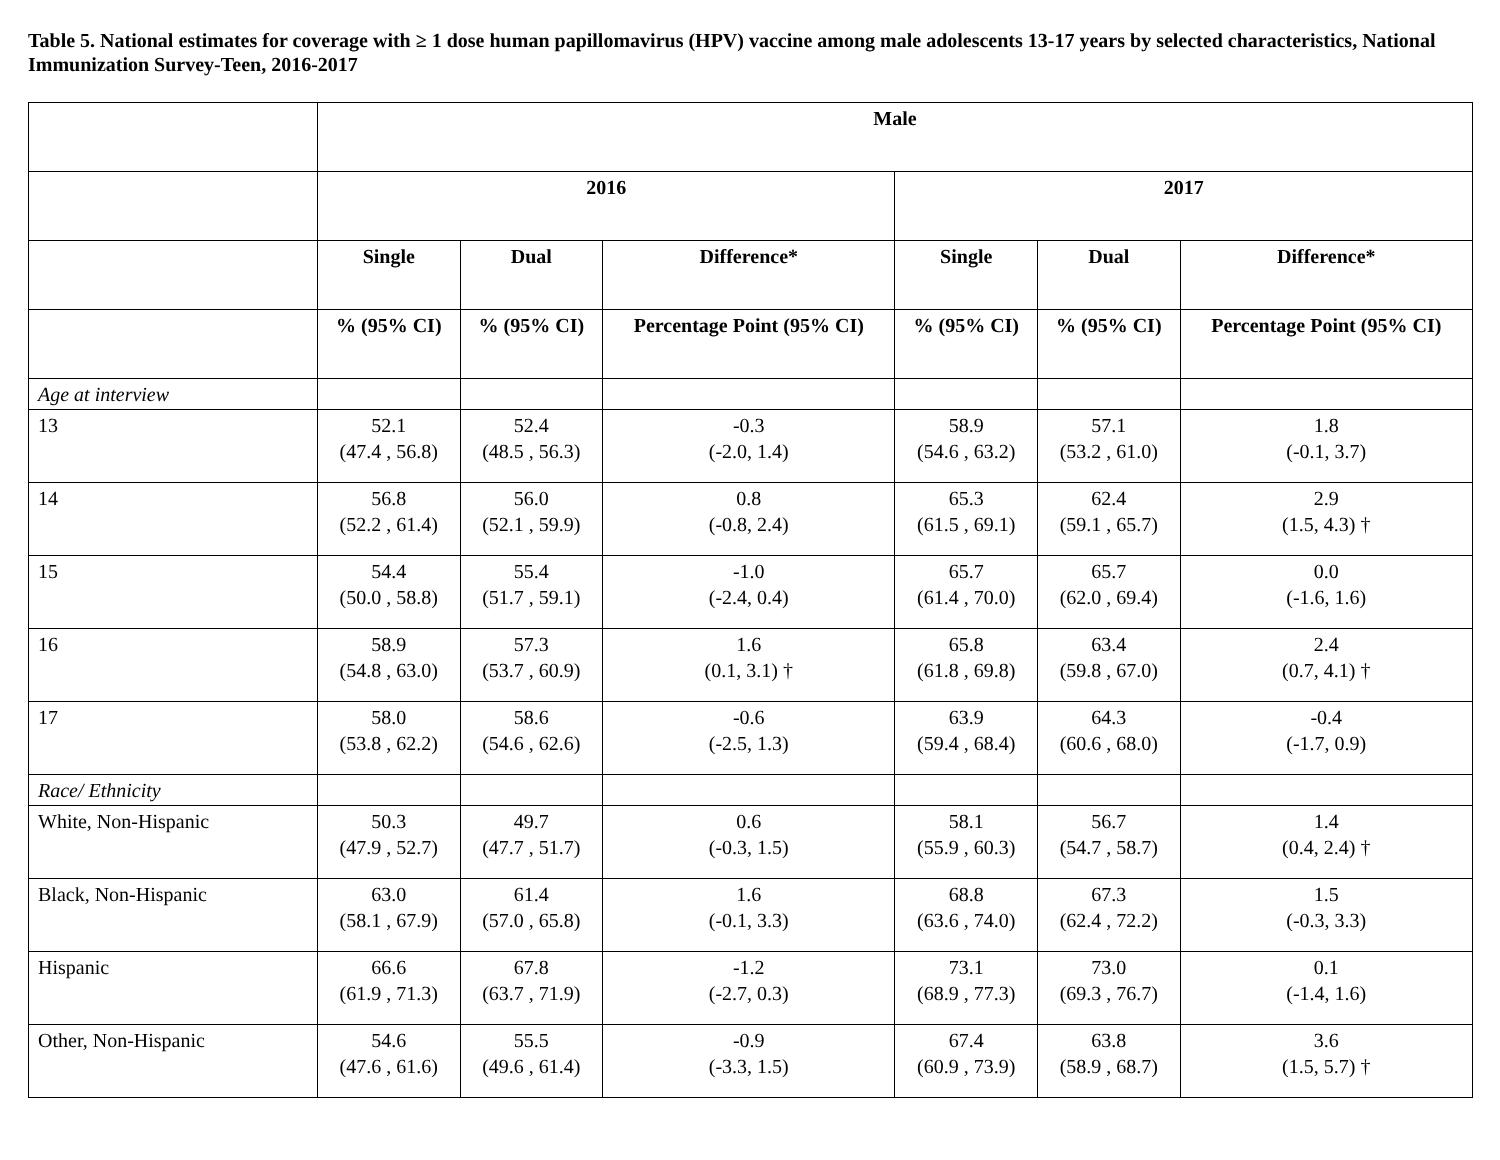Table 5. National estimates for coverage with ≥ 1 dose human papillomavirus (HPV) vaccine among male adolescents 13-17 years by selected characteristics, National Immunization Survey-Teen, 2016-2017
| | Male | | | | | |
| --- | --- | --- | --- | --- | --- | --- |
| | 2016 | | | 2017 | | |
| | Single | Dual | Difference* | Single | Dual | Difference* |
| | % (95% CI) | % (95% CI) | Percentage Point (95% CI) | % (95% CI) | % (95% CI) | Percentage Point (95% CI) |
| Age at interview | | | | | | |
| 13 | 52.1 (47.4 , 56.8) | 52.4 (48.5 , 56.3) | -0.3 (-2.0, 1.4) | 58.9 (54.6 , 63.2) | 57.1 (53.2 , 61.0) | 1.8 (-0.1, 3.7) |
| 14 | 56.8 (52.2 , 61.4) | 56.0 (52.1 , 59.9) | 0.8 (-0.8, 2.4) | 65.3 (61.5 , 69.1) | 62.4 (59.1 , 65.7) | 2.9 (1.5, 4.3) † |
| 15 | 54.4 (50.0 , 58.8) | 55.4 (51.7 , 59.1) | -1.0 (-2.4, 0.4) | 65.7 (61.4 , 70.0) | 65.7 (62.0 , 69.4) | 0.0 (-1.6, 1.6) |
| 16 | 58.9 (54.8 , 63.0) | 57.3 (53.7 , 60.9) | 1.6 (0.1, 3.1) † | 65.8 (61.8 , 69.8) | 63.4 (59.8 , 67.0) | 2.4 (0.7, 4.1) † |
| 17 | 58.0 (53.8 , 62.2) | 58.6 (54.6 , 62.6) | -0.6 (-2.5, 1.3) | 63.9 (59.4 , 68.4) | 64.3 (60.6 , 68.0) | -0.4 (-1.7, 0.9) |
| Race/ Ethnicity | | | | | | |
| White, Non-Hispanic | 50.3 (47.9 , 52.7) | 49.7 (47.7 , 51.7) | 0.6 (-0.3, 1.5) | 58.1 (55.9 , 60.3) | 56.7 (54.7 , 58.7) | 1.4 (0.4, 2.4) † |
| Black, Non-Hispanic | 63.0 (58.1 , 67.9) | 61.4 (57.0 , 65.8) | 1.6 (-0.1, 3.3) | 68.8 (63.6 , 74.0) | 67.3 (62.4 , 72.2) | 1.5 (-0.3, 3.3) |
| Hispanic | 66.6 (61.9 , 71.3) | 67.8 (63.7 , 71.9) | -1.2 (-2.7, 0.3) | 73.1 (68.9 , 77.3) | 73.0 (69.3 , 76.7) | 0.1 (-1.4, 1.6) |
| Other, Non-Hispanic | 54.6 (47.6 , 61.6) | 55.5 (49.6 , 61.4) | -0.9 (-3.3, 1.5) | 67.4 (60.9 , 73.9) | 63.8 (58.9 , 68.7) | 3.6 (1.5, 5.7) † |